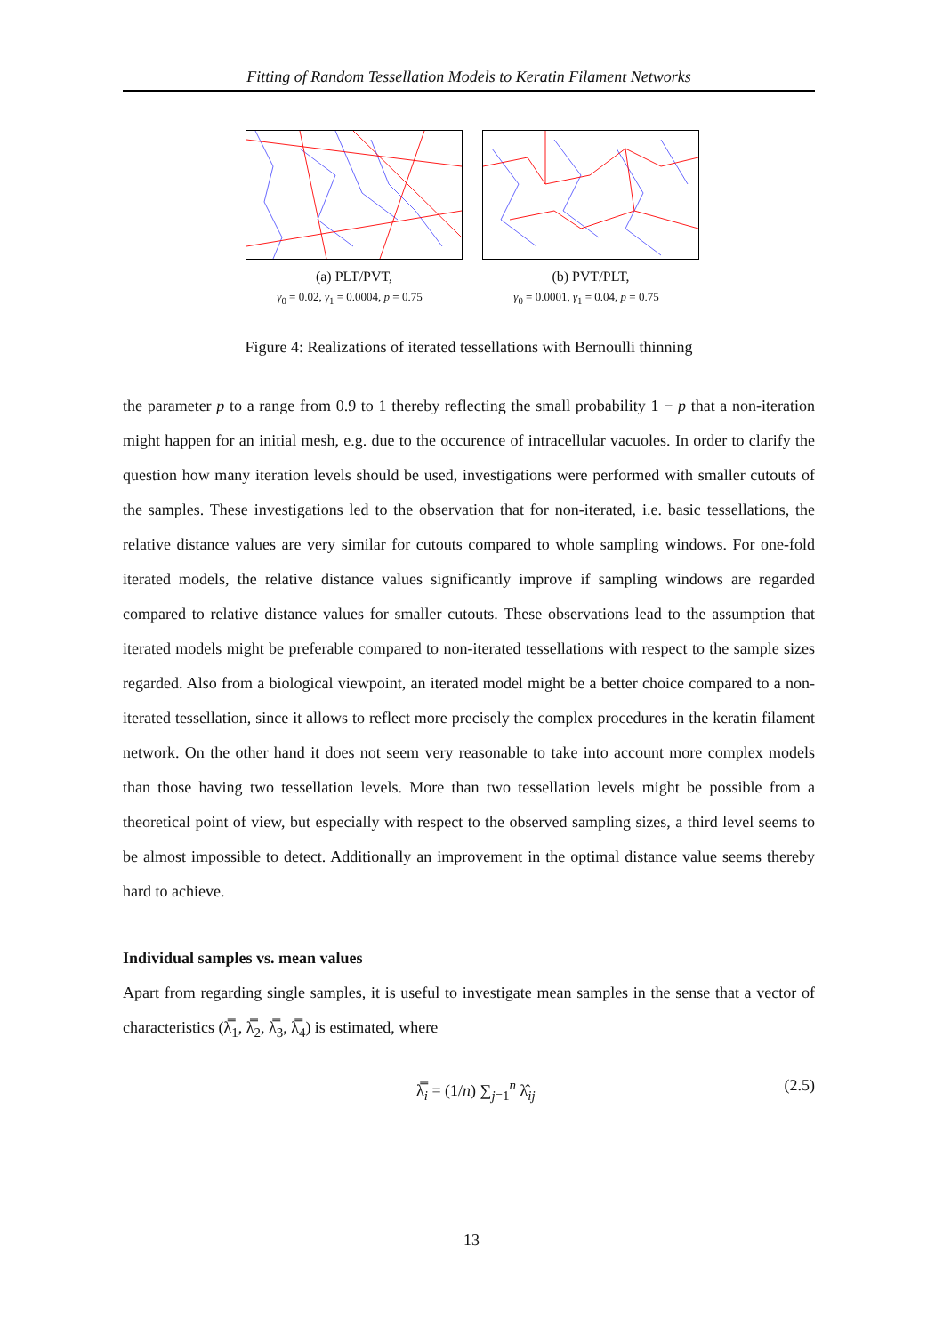Fitting of Random Tessellation Models to Keratin Filament Networks
(a) PLT/PVT,
γ<sub>0</sub> = 0.02, γ<sub>1</sub> = 0.0004, p = 0.75
(b) PVT/PLT,
γ<sub>0</sub> = 0.0001, γ<sub>1</sub> = 0.04, p = 0.75
Figure 4: Realizations of iterated tessellations with Bernoulli thinning
the parameter p to a range from 0.9 to 1 thereby reflecting the small probability 1 − p that a non-iteration might happen for an initial mesh, e.g. due to the occurence of intracellular vacuoles. In order to clarify the question how many iteration levels should be used, investigations were performed with smaller cutouts of the samples. These investigations led to the observation that for non-iterated, i.e. basic tessellations, the relative distance values are very similar for cutouts compared to whole sampling windows. For one-fold iterated models, the relative distance values significantly improve if sampling windows are regarded compared to relative distance values for smaller cutouts. These observations lead to the assumption that iterated models might be preferable compared to non-iterated tessellations with respect to the sample sizes regarded. Also from a biological viewpoint, an iterated model might be a better choice compared to a non-iterated tessellation, since it allows to reflect more precisely the complex procedures in the keratin filament network. On the other hand it does not seem very reasonable to take into account more complex models than those having two tessellation levels. More than two tessellation levels might be possible from a theoretical point of view, but especially with respect to the observed sampling sizes, a third level seems to be almost impossible to detect. Additionally an improvement in the optimal distance value seems thereby hard to achieve.
Individual samples vs. mean values
Apart from regarding single samples, it is useful to investigate mean samples in the sense that a vector of characteristics (λ̿<sub>1</sub>, λ̿<sub>2</sub>, λ̿<sub>3</sub>, λ̿<sub>4</sub>) is estimated, where
λ̿<sub>i</sub> = (1/n) ∑<sub>j=1</sub><sup>n</sup> λ̂<sub>ij</sub> (2.5)
13